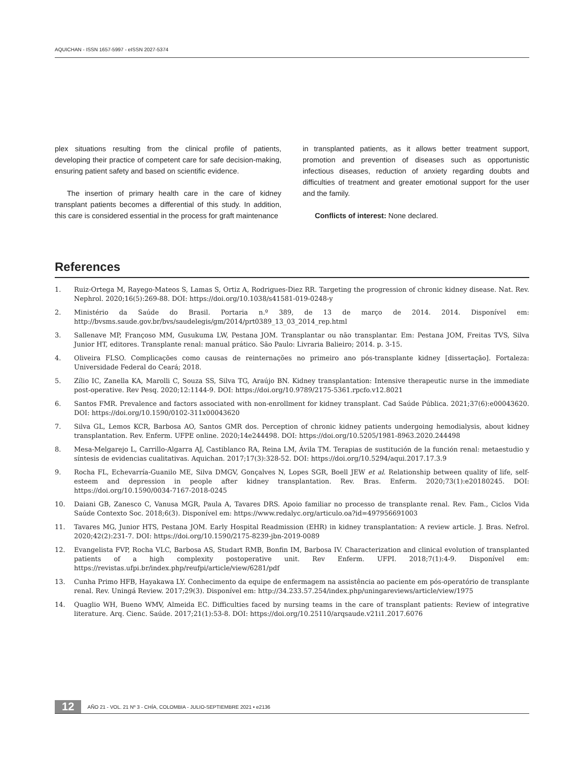AQUICHAN - ISSN 1657-5997 - eISSN 2027-5374
plex situations resulting from the clinical profile of patients, developing their practice of competent care for safe decision-making, ensuring patient safety and based on scientific evidence.
The insertion of primary health care in the care of kidney transplant patients becomes a differential of this study. In addition, this care is considered essential in the process for graft maintenance
in transplanted patients, as it allows better treatment support, promotion and prevention of diseases such as opportunistic infectious diseases, reduction of anxiety regarding doubts and difficulties of treatment and greater emotional support for the user and the family.
Conflicts of interest: None declared.
References
1. Ruiz-Ortega M, Rayego-Mateos S, Lamas S, Ortiz A, Rodrigues-Diez RR. Targeting the progression of chronic kidney disease. Nat. Rev. Nephrol. 2020;16(5):269-88. DOI: https://doi.org/10.1038/s41581-019-0248-y
2. Ministério da Saúde do Brasil. Portaria n.º 389, de 13 de março de 2014. 2014. Disponível em: http://bvsms.saude.gov.br/bvs/saudelegis/gm/2014/prt0389_13_03_2014_rep.html
3. Sallenave MP, Françoso MM, Gusukuma LW, Pestana JOM. Transplantar ou não transplantar. Em: Pestana JOM, Freitas TVS, Silva Junior HT, editores. Transplante renal: manual prático. São Paulo: Livraria Balieiro; 2014. p. 3-15.
4. Oliveira FLSO. Complicações como causas de reinternações no primeiro ano pós-transplante kidney [dissertação]. Fortaleza: Universidade Federal do Ceará; 2018.
5. Zílio IC, Zanella KA, Marolli C, Souza SS, Silva TG, Araújo BN. Kidney transplantation: Intensive therapeutic nurse in the immediate post-operative. Rev Pesq. 2020;12:1144-9. DOI: https://doi.org/10.9789/2175-5361.rpcfo.v12.8021
6. Santos FMR. Prevalence and factors associated with non-enrollment for kidney transplant. Cad Saúde Pública. 2021;37(6):e00043620. DOI: https://doi.org/10.1590/0102-311x00043620
7. Silva GL, Lemos KCR, Barbosa AO, Santos GMR dos. Perception of chronic kidney patients undergoing hemodialysis, about kidney transplantation. Rev. Enferm. UFPE online. 2020;14e244498. DOI: https://doi.org/10.5205/1981-8963.2020.244498
8. Mesa-Melgarejo L, Carrillo-Algarra AJ, Castiblanco RA, Reina LM, Ávila TM. Terapias de sustitución de la función renal: metaestudio y síntesis de evidencias cualitativas. Aquichan. 2017;17(3):328-52. DOI: https://doi.org/10.5294/aqui.2017.17.3.9
9. Rocha FL, Echevarría-Guanilo ME, Silva DMGV, Gonçalves N, Lopes SGR, Boell JEW et al. Relationship between quality of life, self-esteem and depression in people after kidney transplantation. Rev. Bras. Enferm. 2020;73(1):e20180245. DOI: https://doi.org/10.1590/0034-7167-2018-0245
10. Daiani GB, Zanesco C, Vanusa MGR, Paula A, Tavares DRS. Apoio familiar no processo de transplante renal. Rev. Fam., Ciclos Vida Saúde Contexto Soc. 2018;6(3). Disponível em: https://www.redalyc.org/articulo.oa?id=497956691003
11. Tavares MG, Junior HTS, Pestana JOM. Early Hospital Readmission (EHR) in kidney transplantation: A review article. J. Bras. Nefrol. 2020;42(2):231-7. DOI: https://doi.org/10.1590/2175-8239-jbn-2019-0089
12. Evangelista FVP, Rocha VLC, Barbosa AS, Studart RMB, Bonfin IM, Barbosa IV. Characterization and clinical evolution of transplanted patients of a high complexity postoperative unit. Rev Enferm. UFPI. 2018;7(1):4-9. Disponível em: https://revistas.ufpi.br/index.php/reufpi/article/view/6281/pdf
13. Cunha Primo HFB, Hayakawa LY. Conhecimento da equipe de enfermagem na assistência ao paciente em pós-operatório de transplante renal. Rev. Uningá Review. 2017;29(3). Disponível em: http://34.233.57.254/index.php/uningareviews/article/view/1975
14. Quaglio WH, Bueno WMV, Almeida EC. Difficulties faced by nursing teams in the care of transplant patients: Review of integrative literature. Arq. Cienc. Saúde. 2017;21(1):53-8. DOI: https://doi.org/10.25110/arqsaude.v21i1.2017.6076
12 AÑO 21 - VOL. 21 Nº 3 - CHÍA, COLOMBIA - JULIO-SEPTIEMBRE 2021 • e2136